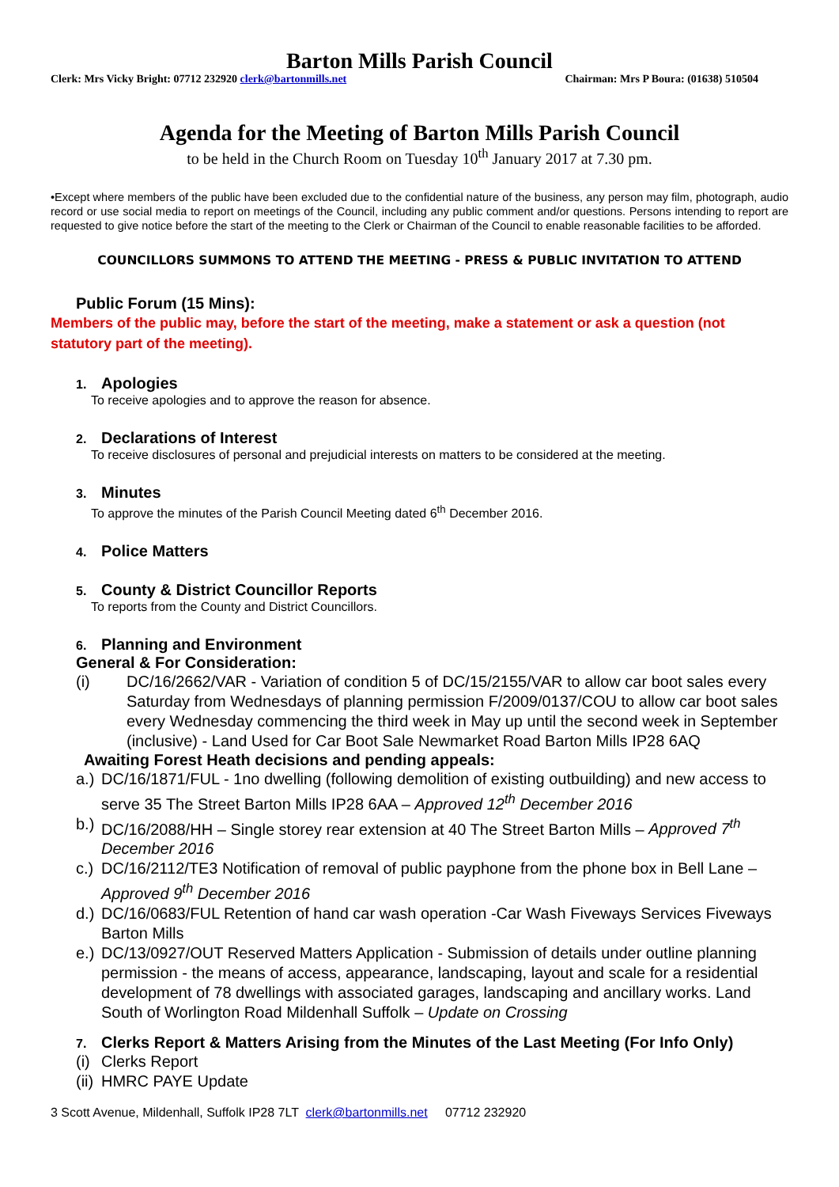Barton Mills Parish Council
Clerk: Mrs Vicky Bright: 07712 232920 clerk@bartonmills.net Chairman: Mrs P Boura: (01638) 510504
Agenda for the Meeting of Barton Mills Parish Council
to be held in the Church Room on Tuesday 10<sup>th</sup> January 2017 at 7.30 pm.
•Except where members of the public have been excluded due to the confidential nature of the business, any person may film, photograph, audio record or use social media to report on meetings of the Council, including any public comment and/or questions. Persons intending to report are requested to give notice before the start of the meeting to the Clerk or Chairman of the Council to enable reasonable facilities to be afforded.
COUNCILLORS SUMMONS TO ATTEND THE MEETING - PRESS & PUBLIC INVITATION TO ATTEND
Public Forum (15 Mins):
Members of the public may, before the start of the meeting, make a statement or ask a question (not statutory part of the meeting).
1. Apologies
To receive apologies and to approve the reason for absence.
2. Declarations of Interest
To receive disclosures of personal and prejudicial interests on matters to be considered at the meeting.
3. Minutes
To approve the minutes of the Parish Council Meeting dated 6<sup>th</sup> December 2016.
4. Police Matters
5. County & District Councillor Reports
To reports from the County and District Councillors.
6. Planning and Environment
General & For Consideration:
(i) DC/16/2662/VAR - Variation of condition 5 of DC/15/2155/VAR to allow car boot sales every Saturday from Wednesdays of planning permission F/2009/0137/COU to allow car boot sales every Wednesday commencing the third week in May up until the second week in September (inclusive) - Land Used for Car Boot Sale Newmarket Road Barton Mills IP28 6AQ
Awaiting Forest Heath decisions and pending appeals:
a.) DC/16/1871/FUL - 1no dwelling (following demolition of existing outbuilding) and new access to serve 35 The Street Barton Mills IP28 6AA – Approved 12<sup>th</sup> December 2016
b.) DC/16/2088/HH – Single storey rear extension at 40 The Street Barton Mills – Approved 7<sup>th</sup> December 2016
c.) DC/16/2112/TE3 Notification of removal of public payphone from the phone box in Bell Lane – Approved 9<sup>th</sup> December 2016
d.) DC/16/0683/FUL Retention of hand car wash operation -Car Wash Fiveways Services Fiveways Barton Mills
e.) DC/13/0927/OUT Reserved Matters Application - Submission of details under outline planning permission - the means of access, appearance, landscaping, layout and scale for a residential development of 78 dwellings with associated garages, landscaping and ancillary works. Land South of Worlington Road Mildenhall Suffolk – Update on Crossing
7. Clerks Report & Matters Arising from the Minutes of the Last Meeting (For Info Only)
(i) Clerks Report
(ii) HMRC PAYE Update
3 Scott Avenue, Mildenhall, Suffolk IP28 7LT clerk@bartonmills.net 07712 232920